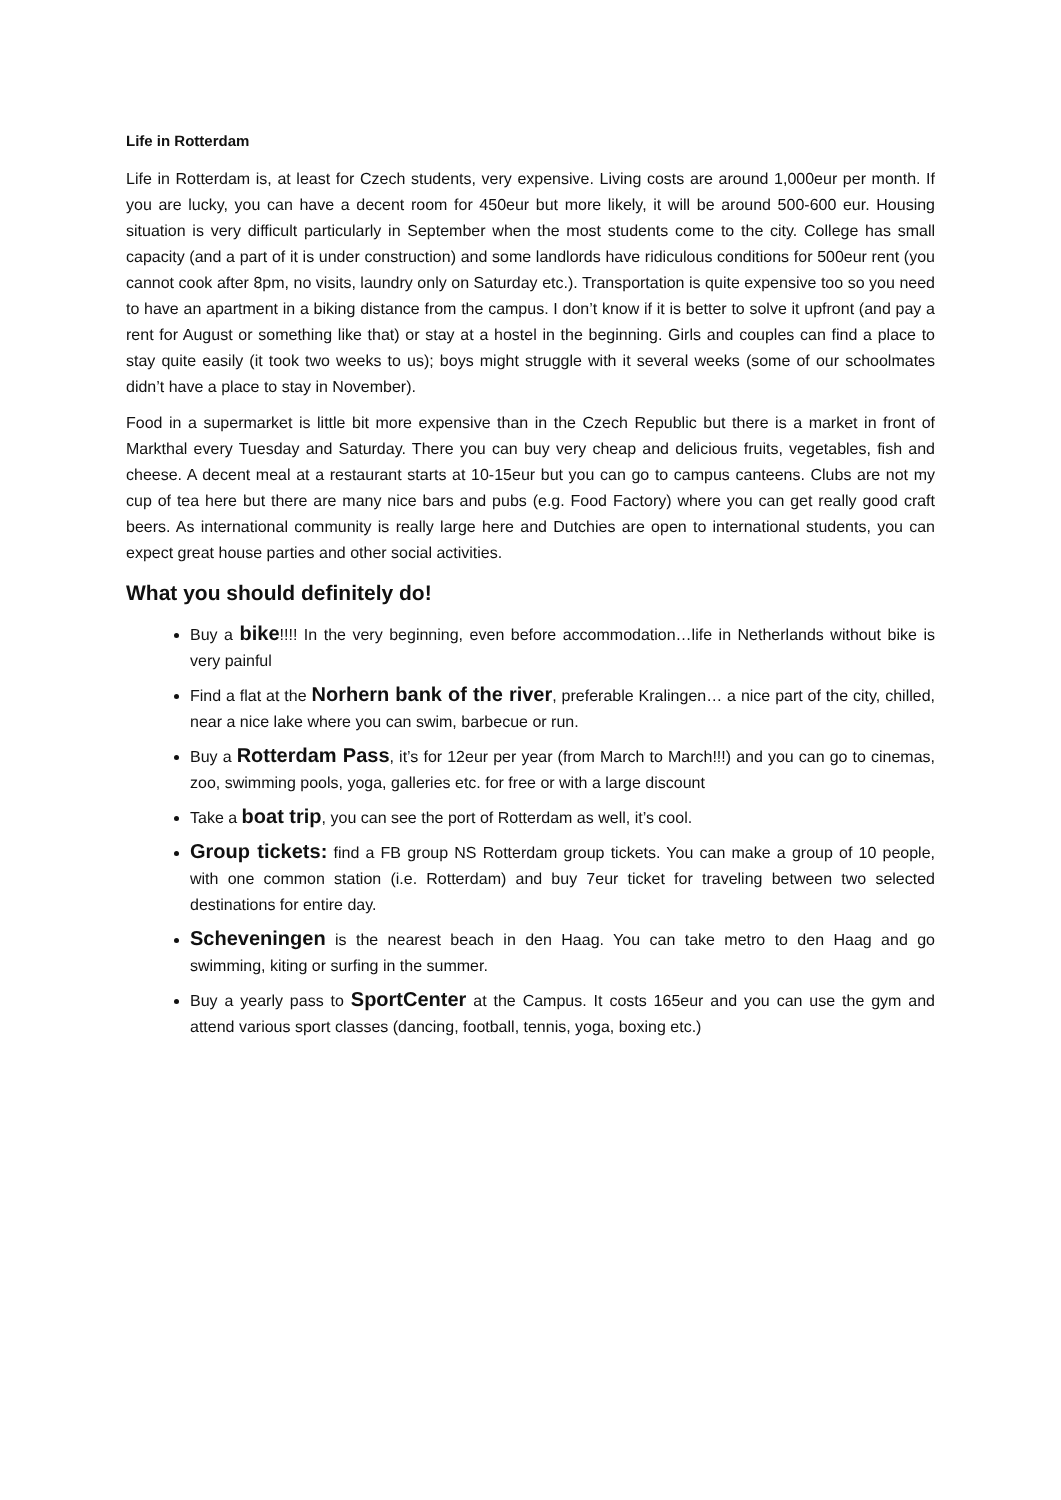Life in Rotterdam
Life in Rotterdam is, at least for Czech students, very expensive. Living costs are around 1,000eur per month. If you are lucky, you can have a decent room for 450eur but more likely, it will be around 500-600 eur. Housing situation is very difficult particularly in September when the most students come to the city. College has small capacity (and a part of it is under construction) and some landlords have ridiculous conditions for 500eur rent (you cannot cook after 8pm, no visits, laundry only on Saturday etc.). Transportation is quite expensive too so you need to have an apartment in a biking distance from the campus. I don’t know if it is better to solve it upfront (and pay a rent for August or something like that) or stay at a hostel in the beginning. Girls and couples can find a place to stay quite easily (it took two weeks to us); boys might struggle with it several weeks (some of our schoolmates didn’t have a place to stay in November).
Food in a supermarket is little bit more expensive than in the Czech Republic but there is a market in front of Markthal every Tuesday and Saturday. There you can buy very cheap and delicious fruits, vegetables, fish and cheese. A decent meal at a restaurant starts at 10-15eur but you can go to campus canteens. Clubs are not my cup of tea here but there are many nice bars and pubs (e.g. Food Factory) where you can get really good craft beers. As international community is really large here and Dutchies are open to international students, you can expect great house parties and other social activities.
What you should definitely do!
Buy a bike!!!! In the very beginning, even before accommodation…life in Netherlands without bike is very painful
Find a flat at the Norhern bank of the river, preferable Kralingen… a nice part of the city, chilled, near a nice lake where you can swim, barbecue or run.
Buy a Rotterdam Pass, it’s for 12eur per year (from March to March!!!) and you can go to cinemas, zoo, swimming pools, yoga, galleries etc. for free or with a large discount
Take a boat trip, you can see the port of Rotterdam as well, it’s cool.
Group tickets: find a FB group NS Rotterdam group tickets. You can make a group of 10 people, with one common station (i.e. Rotterdam) and buy 7eur ticket for traveling between two selected destinations for entire day.
Scheveningen is the nearest beach in den Haag. You can take metro to den Haag and go swimming, kiting or surfing in the summer.
Buy a yearly pass to SportCenter at the Campus. It costs 165eur and you can use the gym and attend various sport classes (dancing, football, tennis, yoga, boxing etc.)